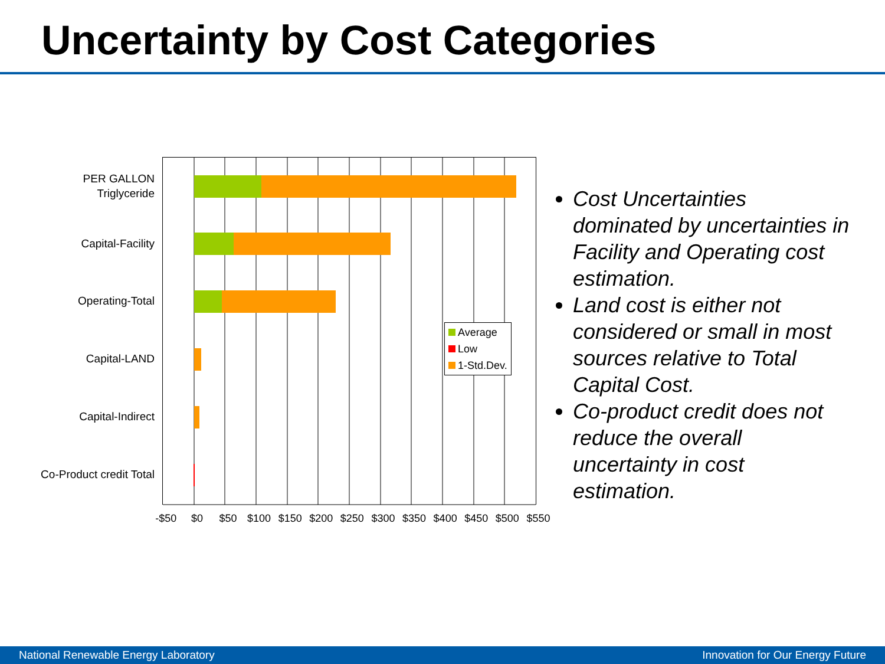Uncertainty by Cost Categories
PER GALLON
Triglyceride
Capital-Facility
Operating-Total
Capital-LAND
Capital-Indirect
Co-Product credit Total
-$50 $0 $50 $100 $150 $200 $250 $300 $350 $400 $450 $500 $550
Average
Low
1-Std.Dev.
Cost Uncertainties dominated by uncertainties in Facility and Operating cost estimation.
Land cost is either not considered or small in most sources relative to Total Capital Cost.
Co-product credit does not reduce the overall uncertainty in cost estimation.
National Renewable Energy Laboratory Innovation for Our Energy Future